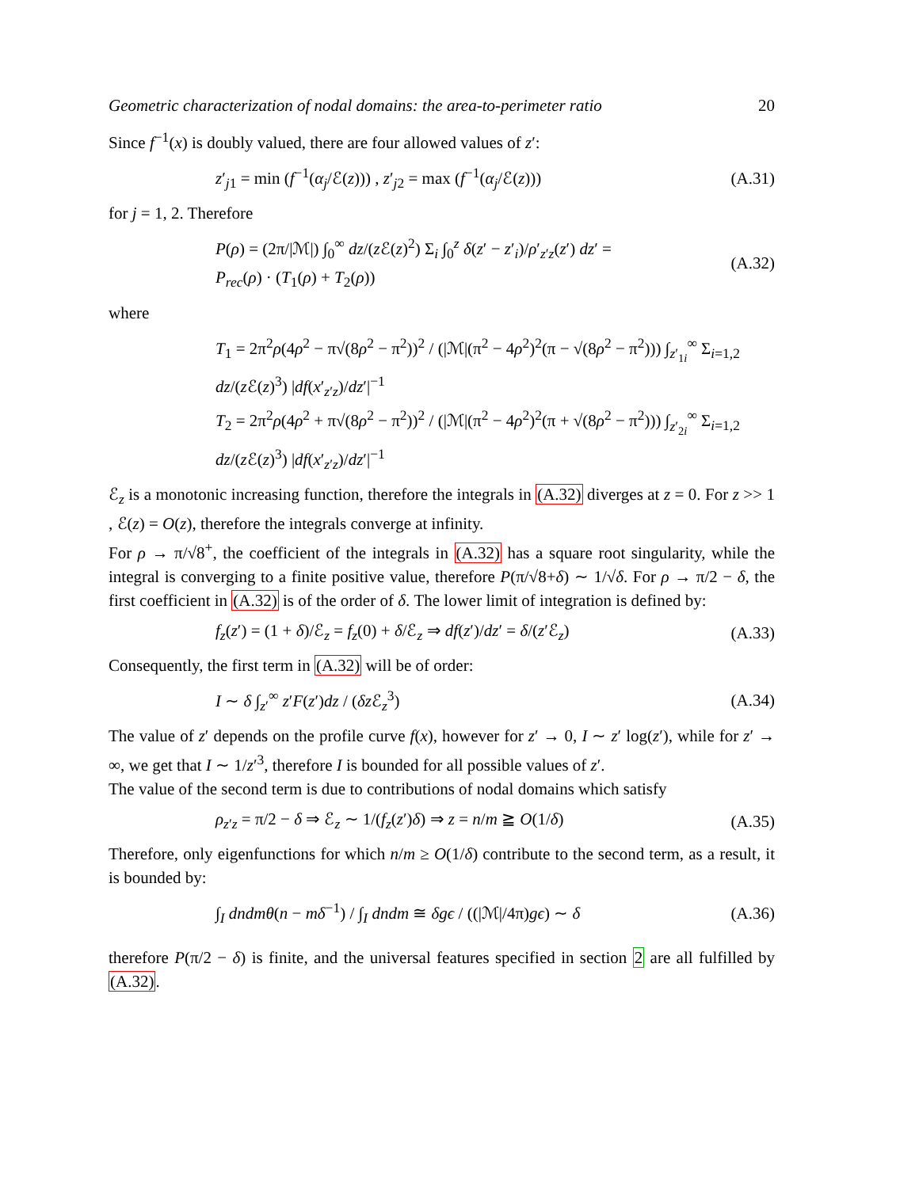Geometric characterization of nodal domains: the area-to-perimeter ratio 20
Since f<sup>−1</sup>(x) is doubly valued, there are four allowed values of z′:
z′<sub>j1</sub> = min (f<sup>−1</sup>(α<sub>j</sub>/ℰ(z))) , z′<sub>j2</sub> = max (f<sup>−1</sup>(α<sub>j</sub>/ℰ(z))) (A.31)
for j = 1, 2. Therefore
P(ρ) = (2π/|ℳ|) ∫<sub>0</sub><sup>∞</sup> dz/(z ℰ(z)<sup>2</sup>) Σ<sub>i</sub> ∫<sub>0</sub><sup>z</sup> δ(z′ − z′<sub>i</sub>)/ρ′<sub>z′z</sub>(z′) dz′ =
P<sub>rec</sub>(ρ) · (T<sub>1</sub>(ρ) + T<sub>2</sub>(ρ)) (A.32)
where
T<sub>1</sub> = 2π<sup>2</sup>ρ(4ρ<sup>2</sup> − π√(8ρ<sup>2</sup> − π<sup>2</sup>))<sup>2</sup> / (|ℳ|(π<sup>2</sup> − 4ρ<sup>2</sup>)<sup>2</sup>(π − √(8ρ<sup>2</sup> − π<sup>2</sup>))) ∫<sub>z′<sub>1i</sub></sub><sup>∞</sup> Σ<sub>i=1,2</sub> dz/(z ℰ(z)<sup>3</sup>) |df(x′<sub>z′z</sub>)/dz′|<sup>−1</sup>
T<sub>2</sub> = 2π<sup>2</sup>ρ(4ρ<sup>2</sup> + π√(8ρ<sup>2</sup> − π<sup>2</sup>))<sup>2</sup> / (|ℳ|(π<sup>2</sup> − 4ρ<sup>2</sup>)<sup>2</sup>(π + √(8ρ<sup>2</sup> − π<sup>2</sup>))) ∫<sub>z′<sub>2i</sub></sub><sup>∞</sup> Σ<sub>i=1,2</sub> dz/(z ℰ(z)<sup>3</sup>) |df(x′<sub>z′z</sub>)/dz′|<sup>−1</sup>
ℰ<sub>z</sub> is a monotonic increasing function, therefore the integrals in (A.32) diverges at z = 0. For z >> 1 , ℰ(z) = O(z), therefore the integrals converge at infinity.
For ρ → π/√8<sup>+</sup>, the coefficient of the integrals in (A.32) has a square root singularity, while the integral is converging to a finite positive value, therefore P(π/√8+δ) ∼ 1/√δ. For ρ → π/2 − δ, the first coefficient in (A.32) is of the order of δ. The lower limit of integration is defined by:
f<sub>z</sub>(z′) = (1 + δ)/ℰ<sub>z</sub> = f<sub>z</sub>(0) + δ/ℰ<sub>z</sub> ⇒ df(z′)/dz′ = δ/(z′ℰ<sub>z</sub>) (A.33)
Consequently, the first term in (A.32) will be of order:
I ∼ δ ∫<sub>z′</sub><sup>∞</sup> z′F(z′)dz / (δz ℰ<sub>z</sub><sup>3</sup>) (A.34)
The value of z′ depends on the profile curve f(x), however for z′ → 0, I ∼ z′ log(z′), while for z′ → ∞, we get that I ∼ 1/z′<sup>3</sup>, therefore I is bounded for all possible values of z′.
The value of the second term is due to contributions of nodal domains which satisfy
ρ<sub>z′z</sub> = π/2 − δ ⇒ ℰ<sub>z</sub> ∼ 1/(f<sub>z</sub>(z′)δ) ⇒ z = n/m ≧ O(1/δ) (A.35)
Therefore, only eigenfunctions for which n/m ≥ O(1/δ) contribute to the second term, as a result, it is bounded by:
∫<sub>I</sub> dndmθ(n − mδ<sup>−1</sup>) / ∫<sub>I</sub> dndm ≅ δgϵ / ((|ℳ|/4π)gϵ) ∼ δ (A.36)
therefore P(π/2 − δ) is finite, and the universal features specified in section 2 are all fulfilled by (A.32).